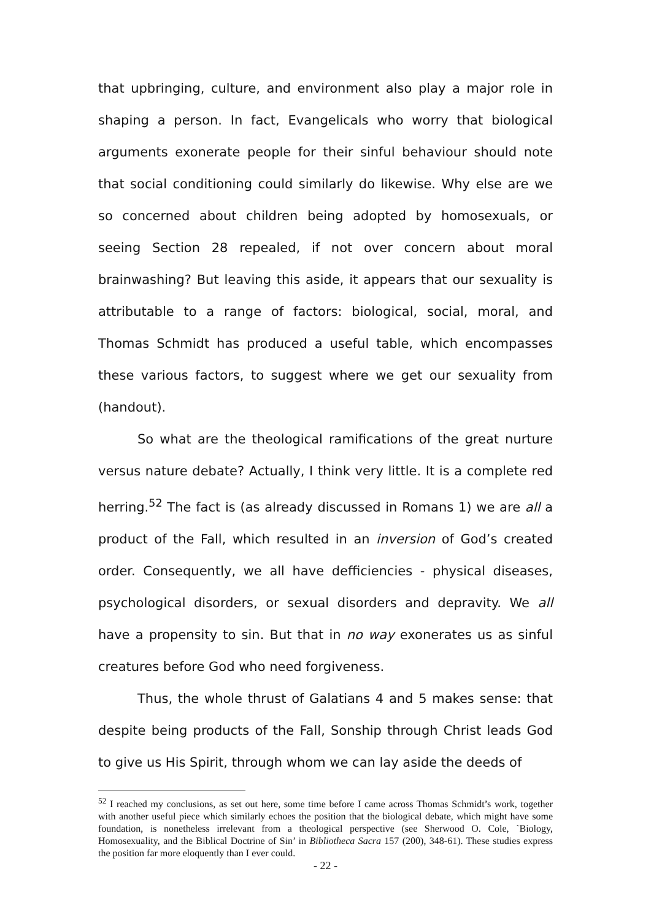that upbringing, culture, and environment also play a major role in shaping a person. In fact, Evangelicals who worry that biological arguments exonerate people for their sinful behaviour should note that social conditioning could similarly do likewise. Why else are we so concerned about children being adopted by homosexuals, or seeing Section 28 repealed, if not over concern about moral brainwashing? But leaving this aside, it appears that our sexuality is attributable to a range of factors: biological, social, moral, and Thomas Schmidt has produced a useful table, which encompasses these various factors, to suggest where we get our sexuality from (handout).
So what are the theological ramifications of the great nurture versus nature debate? Actually, I think very little. It is a complete red herring.<sup>52</sup> The fact is (as already discussed in Romans 1) we are all a product of the Fall, which resulted in an inversion of God’s created order. Consequently, we all have defficiencies - physical diseases, psychological disorders, or sexual disorders and depravity. We all have a propensity to sin. But that in no way exonerates us as sinful creatures before God who need forgiveness.
Thus, the whole thrust of Galatians 4 and 5 makes sense: that despite being products of the Fall, Sonship through Christ leads God to give us His Spirit, through whom we can lay aside the deeds of
<sup>52</sup> I reached my conclusions, as set out here, some time before I came across Thomas Schmidt’s work, together with another useful piece which similarly echoes the position that the biological debate, which might have some foundation, is nonetheless irrelevant from a theological perspective (see Sherwood O. Cole, `Biology, Homosexuality, and the Biblical Doctrine of Sin’ in Bibliotheca Sacra 157 (200), 348-61). These studies express the position far more eloquently than I ever could.
- 22 -